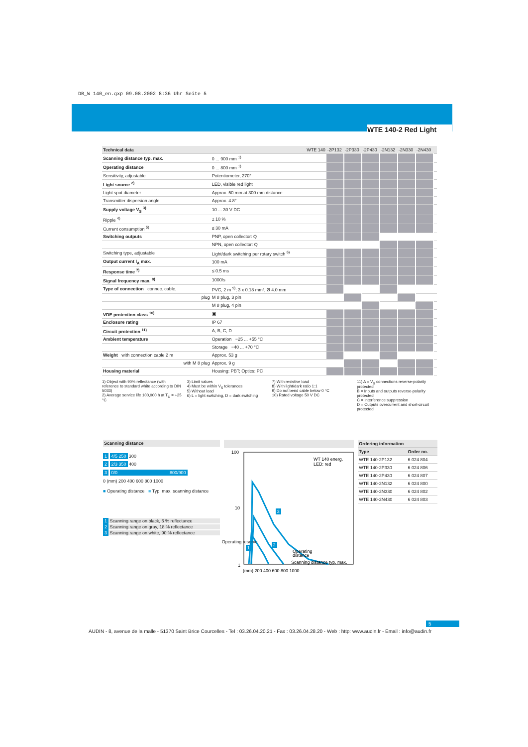DB_W 140_en.qxp 09.08.2002 8:36 Uhr Seite 5
WTE 140-2 Red Light
| Technical data | WTE 140 | -2P132 | -2P330 | -2P430 | -2N132 | -2N330 | -2N430 | |
| --- | --- | --- | --- | --- | --- | --- | --- | --- |
| Scanning distance typ. max. | 0 ... 900 mm <sup>1)</sup> | | | | | | | |
| Operating distance | 0 ... 800 mm <sup>1)</sup> | | | | | | | |
| Sensitivity, adjustable | Potentiometer, 270° | | | | | | | |
| Light source <sup>2)</sup> | LED, visible red light | | | | | | | |
| Light spot diameter | Approx. 50 mm at 300 mm distance | | | | | | | |
| Transmitter dispersion angle | Approx. 4.8° | | | | | | | |
| Supply voltage V<sub>S</sub> <sup>3)</sup> | 10 ... 30 V DC | | | | | | | |
| Ripple <sup>4)</sup> | ± 10 % | | | | | | | |
| Current consumption <sup>5)</sup> | ≤ 30 mA | | | | | | | |
| Switching outputs | PNP, open collector: Q | | | | | | | |
| | NPN, open collector: Q | | | | | | | |
| Switching type, adjustable | Light/dark switching per rotary switch <sup>6)</sup> | | | | | | | |
| Output current I<sub>A</sub> max. | 100 mA | | | | | | | |
| Response time <sup>7)</sup> | ≤ 0.5 ms | | | | | | | |
| Signal frequency max. <sup>8)</sup> | 1000/s | | | | | | | |
| Type of connection connec. cable, | PVC, 2 m <sup>9)</sup>; 3 x 0.18 mm², Ø 4.0 mm | | | | | | | |
| plug | M 8 plug, 3 pin | | | | | | | |
| | M 8 plug, 4 pin | | | | | | | |
| VDE protection class <sup>10)</sup> | ▣ | | | | | | | |
| Enclosure rating | IP 67 | | | | | | | |
| Circuit protection <sup>11)</sup> | A, B, C, D | | | | | | | |
| Ambient temperature | Operation −25 ... +55 °C | | | | | | | |
| | Storage −40 ... +70 °C | | | | | | | |
| Weight with connection cable 2 m | Approx. 53 g | | | | | | | |
| with M 8 plug | Approx. 9 g | | | | | | | |
| Housing material | Housing: PBT; Optics: PC | | | | | | | |
1) Object with 90% reflectance (with reference to standard white according to DIN 5033)
2) Average service life 100,000 h at T<sub>U</sub> = +25 °C
3) Limit values
4) Must be within V<sub>S</sub> tolerances
5) Without load
6) L = light switching, D = dark switching
7) With resistive load
8) With light/dark ratio 1:1
9) Do not bend cable below 0 °C
10) Rated voltage 50 V DC
11) A = V<sub>S</sub> connections reverse-polarity protected
B = Inputs and outputs reverse-polarity protected
C = Interference suppression
D = Outputs overcurrent and short-circuit protected
Scanning distance
1 4/5 250 300
2 2/3 350 400
3 0/0 800/900
0 (mm) 200 400 600 800 1000
■ Operating distance ■ Typ. max. scanning distance
1 Scanning range on black, 6 % reflectance
2 Scanning range on gray, 18 % reflectance
3 Scanning range on white, 90 % reflectance
100
10
1
WT 140 energ.
LED: red
Operating
distance
Scanning distance typ. max.
(mm) 200 400 600 800 1000
3
2
1
Operating reserve
| Ordering information | |
| --- | --- |
| Type | Order no. |
| WTE 140-2P132 | 6 024 804 |
| WTE 140-2P330 | 6 024 806 |
| WTE 140-2P430 | 6 024 807 |
| WTE 140-2N132 | 6 024 800 |
| WTE 140-2N330 | 6 024 802 |
| WTE 140-2N430 | 6 024 803 |
5
AUDIN - 8, avenue de la malle - 51370 Saint Brice Courcelles - Tel : 03.26.04.20.21 - Fax : 03.26.04.28.20 - Web : http: www.audin.fr - Email : info@audin.fr